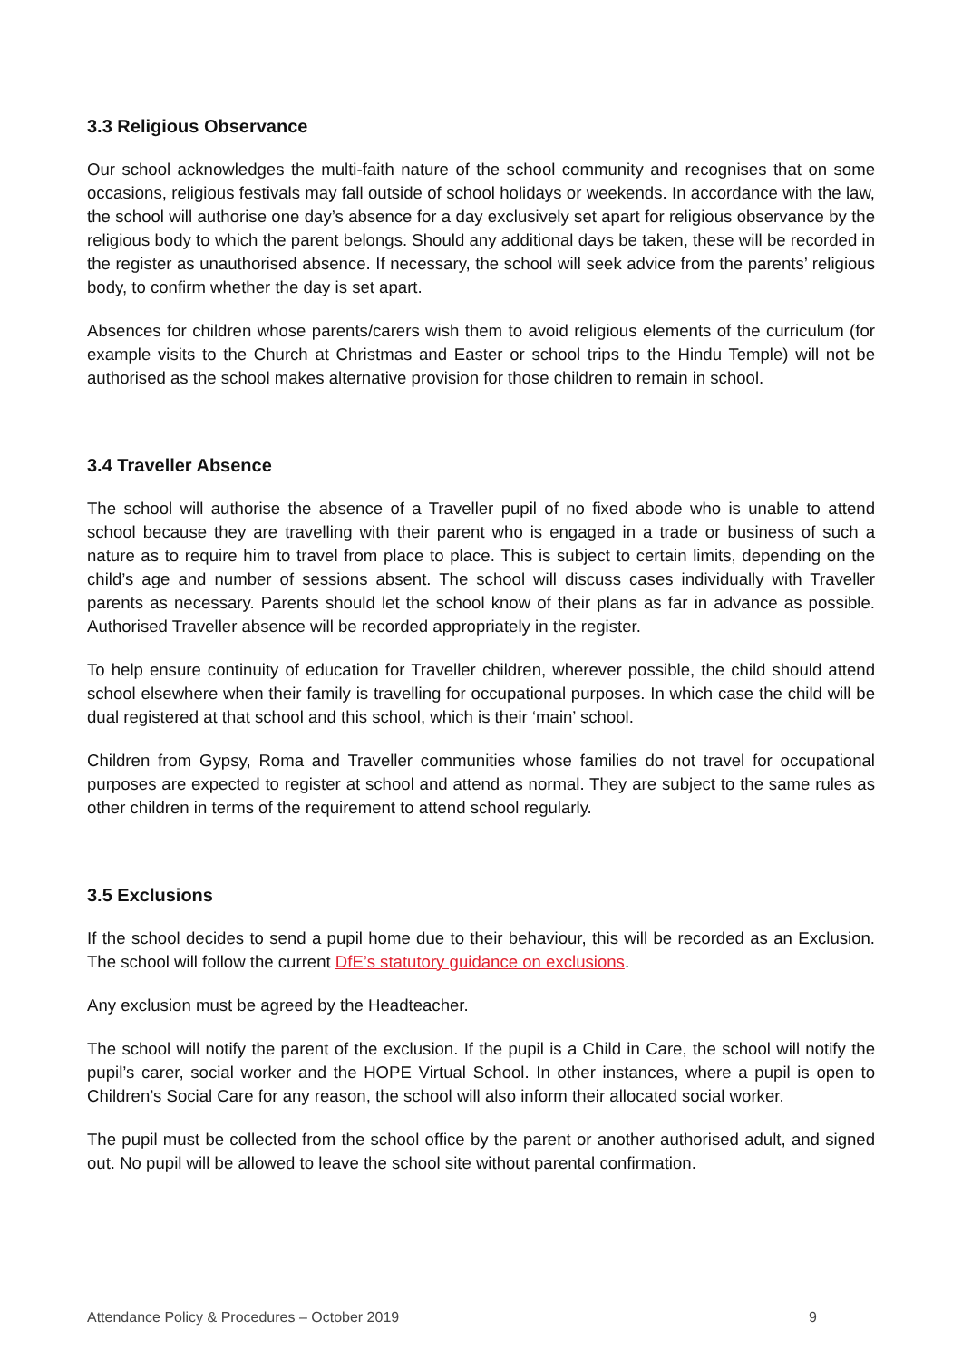3.3 Religious Observance
Our school acknowledges the multi-faith nature of the school community and recognises that on some occasions, religious festivals may fall outside of school holidays or weekends. In accordance with the law, the school will authorise one day’s absence for a day exclusively set apart for religious observance by the religious body to which the parent belongs. Should any additional days be taken, these will be recorded in the register as unauthorised absence. If necessary, the school will seek advice from the parents’ religious body, to confirm whether the day is set apart.
Absences for children whose parents/carers wish them to avoid religious elements of the curriculum (for example visits to the Church at Christmas and Easter or school trips to the Hindu Temple) will not be authorised as the school makes alternative provision for those children to remain in school.
3.4 Traveller Absence
The school will authorise the absence of a Traveller pupil of no fixed abode who is unable to attend school because they are travelling with their parent who is engaged in a trade or business of such a nature as to require him to travel from place to place. This is subject to certain limits, depending on the child’s age and number of sessions absent. The school will discuss cases individually with Traveller parents as necessary. Parents should let the school know of their plans as far in advance as possible. Authorised Traveller absence will be recorded appropriately in the register.
To help ensure continuity of education for Traveller children, wherever possible, the child should attend school elsewhere when their family is travelling for occupational purposes. In which case the child will be dual registered at that school and this school, which is their ‘main’ school.
Children from Gypsy, Roma and Traveller communities whose families do not travel for occupational purposes are expected to register at school and attend as normal. They are subject to the same rules as other children in terms of the requirement to attend school regularly.
3.5 Exclusions
If the school decides to send a pupil home due to their behaviour, this will be recorded as an Exclusion. The school will follow the current DfE’s statutory guidance on exclusions.
Any exclusion must be agreed by the Headteacher.
The school will notify the parent of the exclusion. If the pupil is a Child in Care, the school will notify the pupil’s carer, social worker and the HOPE Virtual School. In other instances, where a pupil is open to Children’s Social Care for any reason, the school will also inform their allocated social worker.
The pupil must be collected from the school office by the parent or another authorised adult, and signed out. No pupil will be allowed to leave the school site without parental confirmation.
Attendance Policy & Procedures – October 2019 9